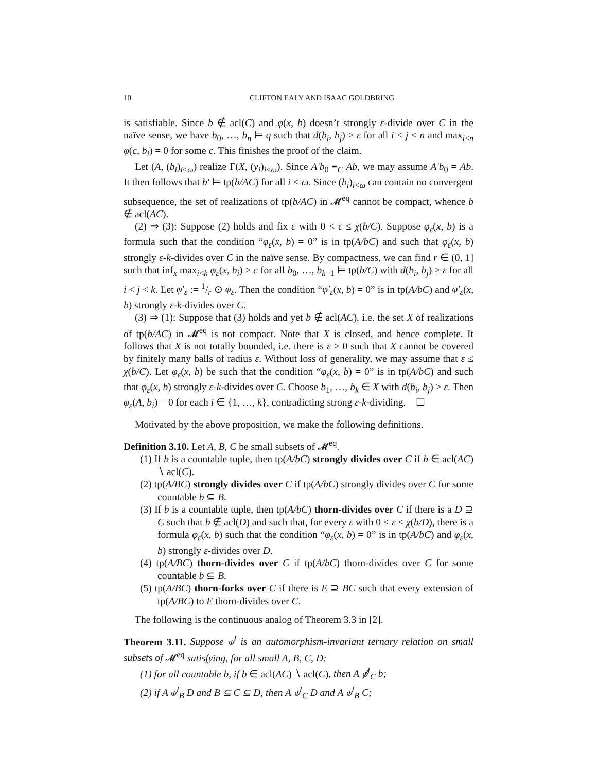10 CLIFTON EALY AND ISAAC GOLDBRING
is satisfiable. Since b ∉ acl(C) and φ(x, b) doesn’t strongly ε-divide over C in the naïve sense, we have b<sub>0</sub>, …, b<sub>n</sub> ⊨ q such that d(b<sub>i</sub>, b<sub>j</sub>) ≥ ε for all i < j ≤ n and max<sub>i≤n</sub> φ(c, b<sub>i</sub>) = 0 for some c. This finishes the proof of the claim.
Let (A, (b<sub>i</sub>)<sub>i<ω</sub>) realize Γ(X, (y<sub>i</sub>)<sub>i<ω</sub>). Since A′b<sub>0</sub> ≡<sub>C</sub> Ab, we may assume A′b<sub>0</sub> = Ab. It then follows that b′ ⊨ tp(b/AC) for all i < ω. Since (b<sub>i</sub>)<sub>i<ω</sub> can contain no convergent subsequence, the set of realizations of tp(b/AC) in 𝓜<sup>eq</sup> cannot be compact, whence b ∉ acl(AC).
(2) ⇒ (3): Suppose (2) holds and fix ε with 0 < ε ≤ χ(b/C). Suppose φ<sub>ε</sub>(x, b) is a formula such that the condition “φ<sub>ε</sub>(x, b) = 0” is in tp(A/bC) and such that φ<sub>ε</sub>(x, b) strongly ε-k-divides over C in the naïve sense. By compactness, we can find r ∈ (0, 1] such that inf<sub>x</sub> max<sub>i<k</sub> φ<sub>ε</sub>(x, b<sub>i</sub>) ≥ c for all b<sub>0</sub>, …, b<sub>k−1</sub> ⊨ tp(b/C) with d(b<sub>i</sub>, b<sub>j</sub>) ≥ ε for all i < j < k. Let φ′<sub>ε</sub> := 1/r ⊙ φ<sub>ε</sub>. Then the condition “φ′<sub>ε</sub>(x, b) = 0” is in tp(A/bC) and φ′<sub>ε</sub>(x, b) strongly ε-k-divides over C.
(3) ⇒ (1): Suppose that (3) holds and yet b ∉ acl(AC), i.e. the set X of realizations of tp(b/AC) in 𝓜<sup>eq</sup> is not compact. Note that X is closed, and hence complete. It follows that X is not totally bounded, i.e. there is ε > 0 such that X cannot be covered by finitely many balls of radius ε. Without loss of generality, we may assume that ε ≤ χ(b/C). Let φ<sub>ε</sub>(x, b) be such that the condition “φ<sub>ε</sub>(x, b) = 0” is in tp(A/bC) and such that φ<sub>ε</sub>(x, b) strongly ε-k-divides over C. Choose b<sub>1</sub>, …, b<sub>k</sub> ∈ X with d(b<sub>i</sub>, b<sub>j</sub>) ≥ ε. Then φ<sub>ε</sub>(A, b<sub>i</sub>) = 0 for each i ∈ {1, …, k}, contradicting strong ε-k-dividing. ☐
Motivated by the above proposition, we make the following definitions.
Definition 3.10. Let A, B, C be small subsets of 𝓜<sup>eq</sup>.
(1) If b is a countable tuple, then tp(A/bC) strongly divides over C if b ∈ acl(AC) ∖ acl(C).
(2) tp(A/BC) strongly divides over C if tp(A/bC) strongly divides over C for some countable b ⊆ B.
(3) If b is a countable tuple, then tp(A/bC) thorn-divides over C if there is a D ⊇ C such that b ∉ acl(D) and such that, for every ε with 0 < ε ≤ χ(b/D), there is a formula φ<sub>ε</sub>(x, b) such that the condition “φ<sub>ε</sub>(x, b) = 0” is in tp(A/bC) and φ<sub>ε</sub>(x, b) strongly ε-divides over D.
(4) tp(A/BC) thorn-divides over C if tp(A/bC) thorn-divides over C for some countable b ⊆ B.
(5) tp(A/BC) thorn-forks over C if there is E ⊇ BC such that every extension of tp(A/BC) to E thorn-divides over C.
The following is the continuous analog of Theorem 3.3 in [2].
Theorem 3.11. Suppose ⫝<sup>I</sup> is an automorphism-invariant ternary relation on small subsets of 𝓜<sup>eq</sup> satisfying, for all small A, B, C, D:
(1) for all countable b, if b ∈ acl(AC) ∖ acl(C), then A ⫝̸<sup>I</sup><sub>C</sub> b;
(2) if A ⫝<sup>I</sup><sub>B</sub> D and B ⊆ C ⊆ D, then A ⫝<sup>I</sup><sub>C</sub> D and A ⫝<sup>I</sup><sub>B</sub> C;